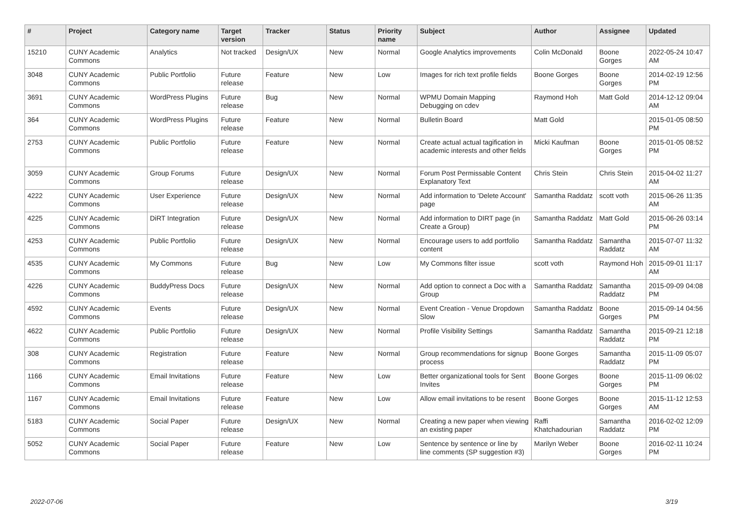| # | Project | Category name | Target version | Tracker | Status | Priority name | Subject | Author | Assignee | Updated |
| --- | --- | --- | --- | --- | --- | --- | --- | --- | --- | --- |
| 15210 | CUNY Academic Commons | Analytics | Not tracked | Design/UX | New | Normal | Google Analytics improvements | Colin McDonald | Boone Gorges | 2022-05-24 10:47 AM |
| 3048 | CUNY Academic Commons | Public Portfolio | Future release | Feature | New | Low | Images for rich text profile fields | Boone Gorges | Boone Gorges | 2014-02-19 12:56 PM |
| 3691 | CUNY Academic Commons | WordPress Plugins | Future release | Bug | New | Normal | WPMU Domain Mapping Debugging on cdev | Raymond Hoh | Matt Gold | 2014-12-12 09:04 AM |
| 364 | CUNY Academic Commons | WordPress Plugins | Future release | Feature | New | Normal | Bulletin Board | Matt Gold | | 2015-01-05 08:50 PM |
| 2753 | CUNY Academic Commons | Public Portfolio | Future release | Feature | New | Normal | Create actual actual tagification in academic interests and other fields | Micki Kaufman | Boone Gorges | 2015-01-05 08:52 PM |
| 3059 | CUNY Academic Commons | Group Forums | Future release | Design/UX | New | Normal | Forum Post Permissable Content Explanatory Text | Chris Stein | Chris Stein | 2015-04-02 11:27 AM |
| 4222 | CUNY Academic Commons | User Experience | Future release | Design/UX | New | Normal | Add information to 'Delete Account' page | Samantha Raddatz | scott voth | 2015-06-26 11:35 AM |
| 4225 | CUNY Academic Commons | DiRT Integration | Future release | Design/UX | New | Normal | Add information to DIRT page (in Create a Group) | Samantha Raddatz | Matt Gold | 2015-06-26 03:14 PM |
| 4253 | CUNY Academic Commons | Public Portfolio | Future release | Design/UX | New | Normal | Encourage users to add portfolio content | Samantha Raddatz | Samantha Raddatz | 2015-07-07 11:32 AM |
| 4535 | CUNY Academic Commons | My Commons | Future release | Bug | New | Low | My Commons filter issue | scott voth | Raymond Hoh | 2015-09-01 11:17 AM |
| 4226 | CUNY Academic Commons | BuddyPress Docs | Future release | Design/UX | New | Normal | Add option to connect a Doc with a Group | Samantha Raddatz | Samantha Raddatz | 2015-09-09 04:08 PM |
| 4592 | CUNY Academic Commons | Events | Future release | Design/UX | New | Normal | Event Creation - Venue Dropdown Slow | Samantha Raddatz | Boone Gorges | 2015-09-14 04:56 PM |
| 4622 | CUNY Academic Commons | Public Portfolio | Future release | Design/UX | New | Normal | Profile Visibility Settings | Samantha Raddatz | Samantha Raddatz | 2015-09-21 12:18 PM |
| 308 | CUNY Academic Commons | Registration | Future release | Feature | New | Normal | Group recommendations for signup process | Boone Gorges | Samantha Raddatz | 2015-11-09 05:07 PM |
| 1166 | CUNY Academic Commons | Email Invitations | Future release | Feature | New | Low | Better organizational tools for Sent Invites | Boone Gorges | Boone Gorges | 2015-11-09 06:02 PM |
| 1167 | CUNY Academic Commons | Email Invitations | Future release | Feature | New | Low | Allow email invitations to be resent | Boone Gorges | Boone Gorges | 2015-11-12 12:53 AM |
| 5183 | CUNY Academic Commons | Social Paper | Future release | Design/UX | New | Normal | Creating a new paper when viewing an existing paper | Raffi Khatchadourian | Samantha Raddatz | 2016-02-02 12:09 PM |
| 5052 | CUNY Academic Commons | Social Paper | Future release | Feature | New | Low | Sentence by sentence or line by line comments (SP suggestion #3) | Marilyn Weber | Boone Gorges | 2016-02-11 10:24 PM |
2022-07-06 3/19